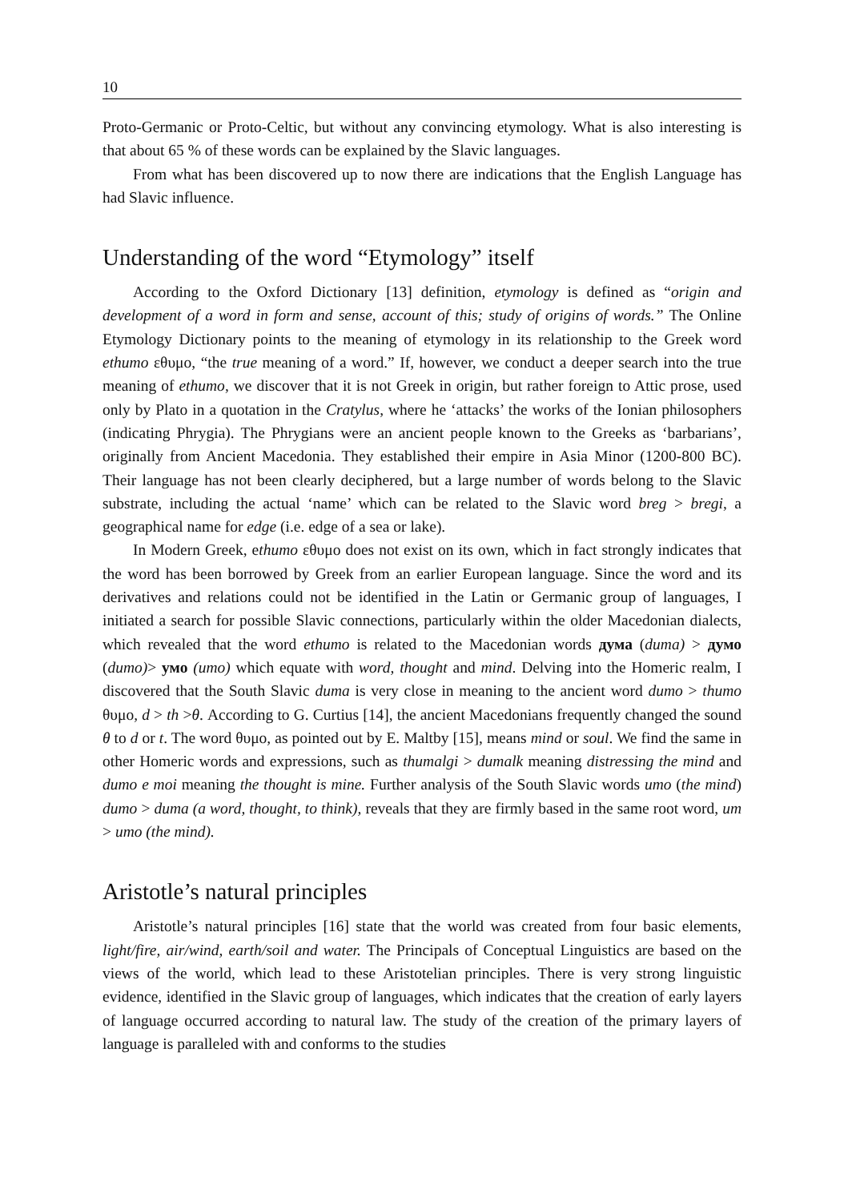10
Proto-Germanic or Proto-Celtic, but without any convincing etymology. What is also interesting is that about 65 % of these words can be explained by the Slavic languages.
From what has been discovered up to now there are indications that the English Language has had Slavic influence.
Understanding of the word “Etymology” itself
According to the Oxford Dictionary [13] definition, etymology is defined as “origin and development of a word in form and sense, account of this; study of origins of words.” The Online Etymology Dictionary points to the meaning of etymology in its relationship to the Greek word ethumo εθυμο, “the true meaning of a word.” If, however, we conduct a deeper search into the true meaning of ethumo, we discover that it is not Greek in origin, but rather foreign to Attic prose, used only by Plato in a quotation in the Cratylus, where he ‘attacks’ the works of the Ionian philosophers (indicating Phrygia). The Phrygians were an ancient people known to the Greeks as ‘barbarians’, originally from Ancient Macedonia. They established their empire in Asia Minor (1200-800 BC). Their language has not been clearly deciphered, but a large number of words belong to the Slavic substrate, including the actual ‘name’ which can be related to the Slavic word breg > bregi, a geographical name for edge (i.e. edge of a sea or lake).
In Modern Greek, ethumo εθυμο does not exist on its own, which in fact strongly indicates that the word has been borrowed by Greek from an earlier European language. Since the word and its derivatives and relations could not be identified in the Latin or Germanic group of languages, I initiated a search for possible Slavic connections, particularly within the older Macedonian dialects, which revealed that the word ethumo is related to the Macedonian words дума (duma) > думо (dumo)> умо (umo) which equate with word, thought and mind. Delving into the Homeric realm, I discovered that the South Slavic duma is very close in meaning to the ancient word dumo > thumo θυμο, d > th >θ. According to G. Curtius [14], the ancient Macedonians frequently changed the sound θ to d or t. The word θυμο, as pointed out by E. Maltby [15], means mind or soul. We find the same in other Homeric words and expressions, such as thumalgi > dumalk meaning distressing the mind and dumo e moi meaning the thought is mine. Further analysis of the South Slavic words umo (the mind) dumo > duma (a word, thought, to think), reveals that they are firmly based in the same root word, um > umo (the mind).
Aristotle’s natural principles
Aristotle’s natural principles [16] state that the world was created from four basic elements, light/fire, air/wind, earth/soil and water. The Principals of Conceptual Linguistics are based on the views of the world, which lead to these Aristotelian principles. There is very strong linguistic evidence, identified in the Slavic group of languages, which indicates that the creation of early layers of language occurred according to natural law. The study of the creation of the primary layers of language is paralleled with and conforms to the studies